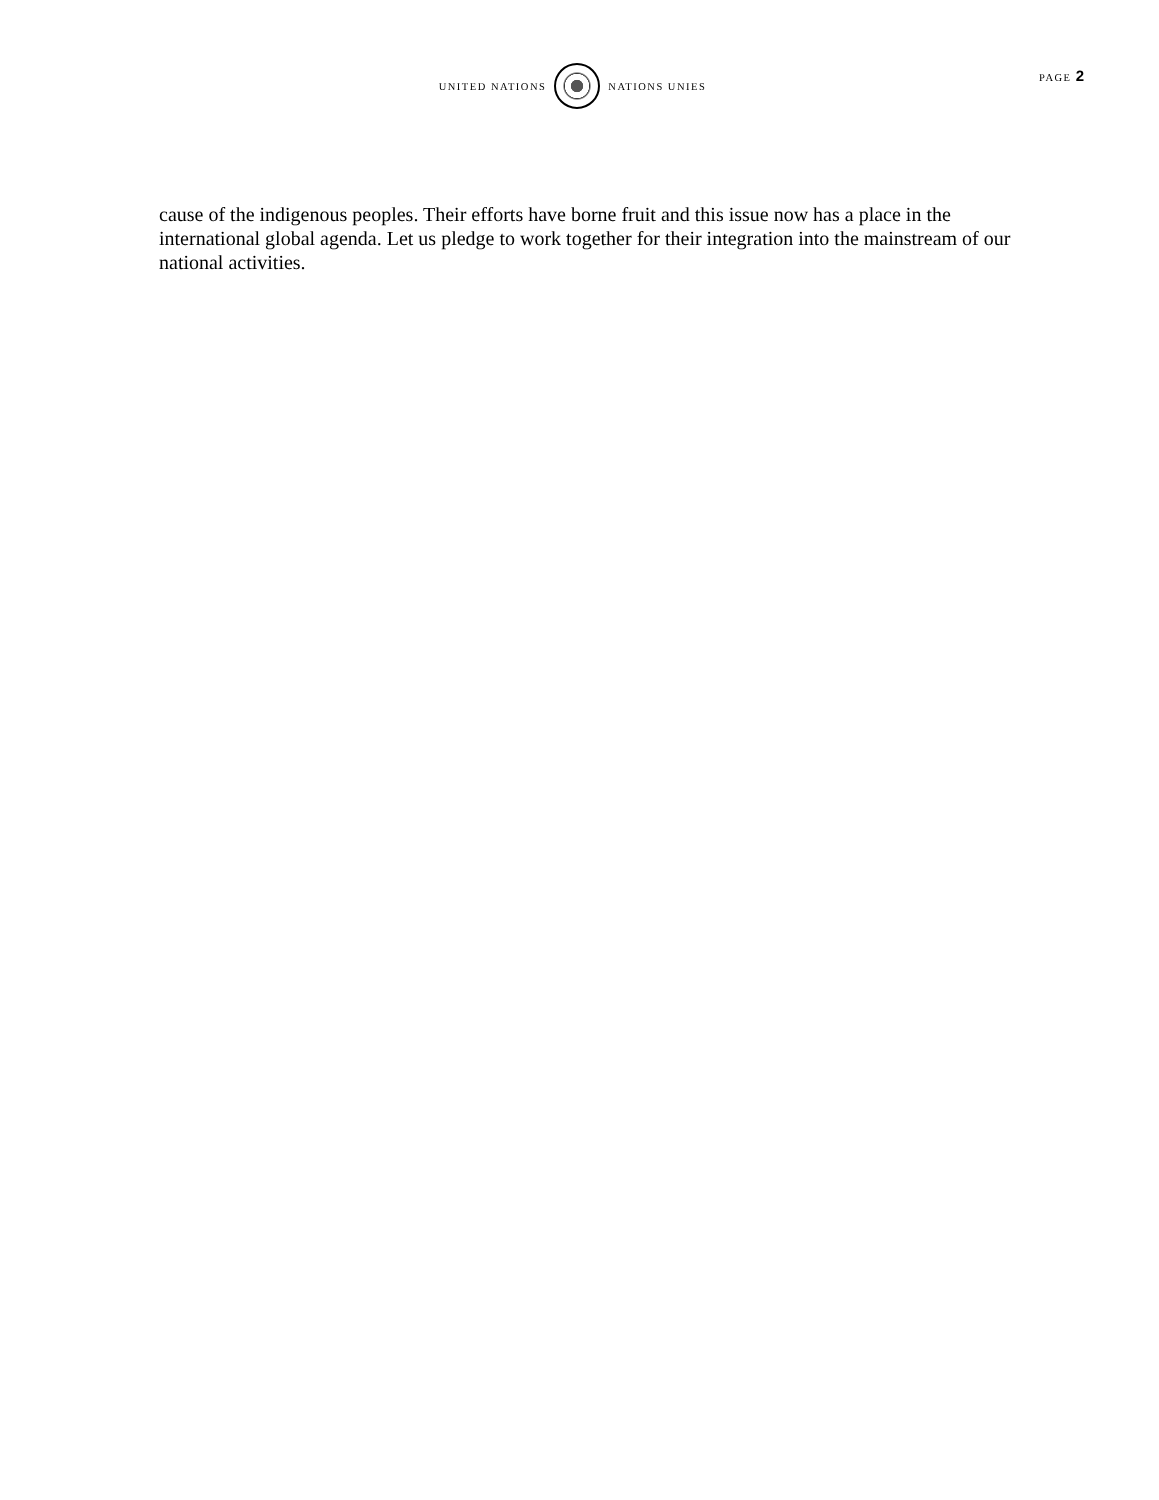UNITED NATIONS NATIONS UNIES
PAGE 2
cause of the indigenous peoples. Their efforts have borne fruit and this issue now has a place in the international global agenda. Let us pledge to work together for their integration into the mainstream of our national activities.